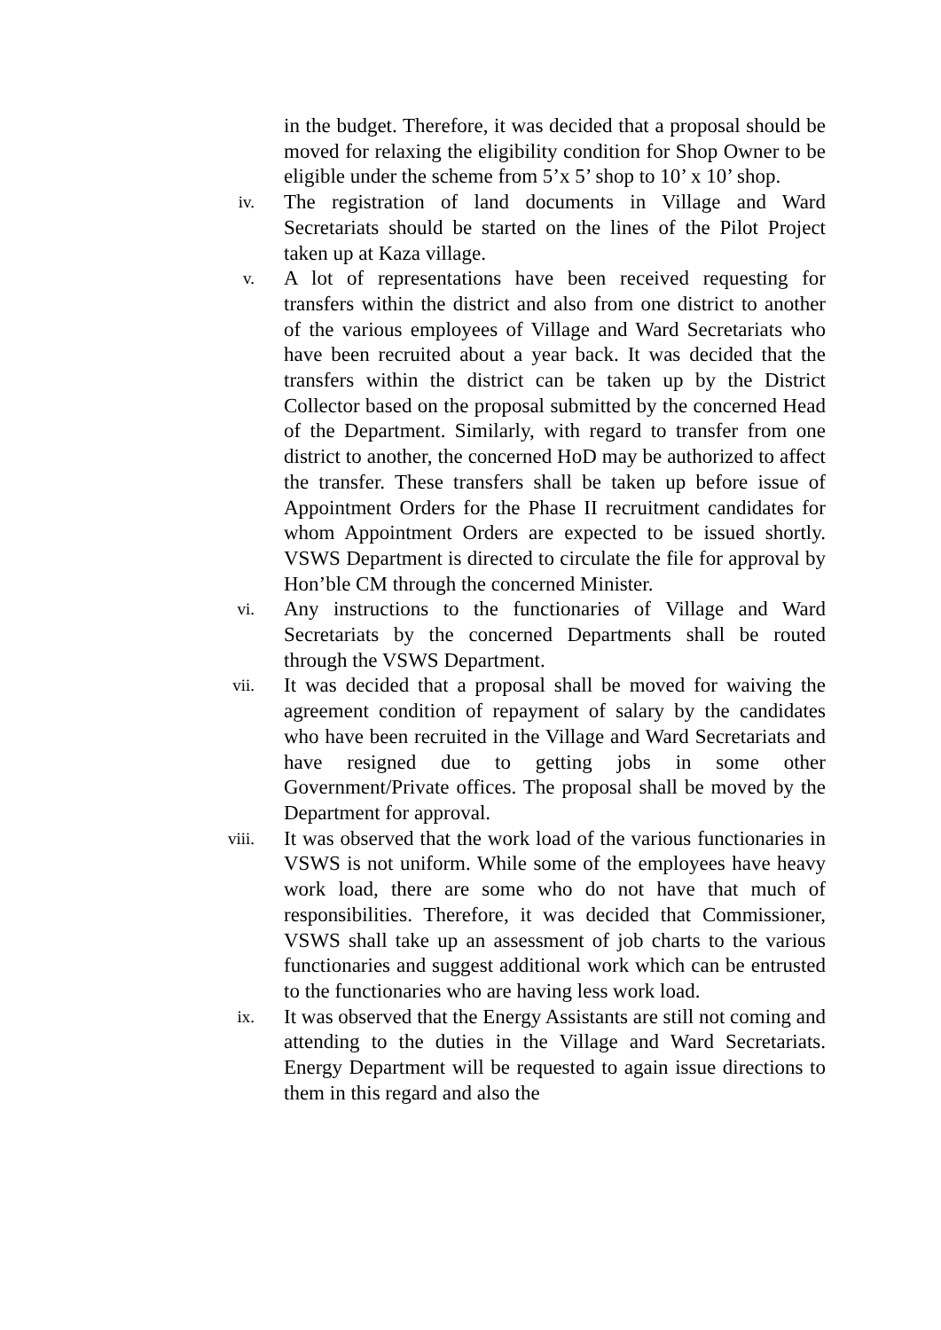in the budget. Therefore, it was decided that a proposal should be moved for relaxing the eligibility condition for Shop Owner to be eligible under the scheme from 5’x 5’ shop to 10’ x 10’ shop.
iv.
The registration of land documents in Village and Ward Secretariats should be started on the lines of the Pilot Project taken up at Kaza village.
v.
A lot of representations have been received requesting for transfers within the district and also from one district to another of the various employees of Village and Ward Secretariats who have been recruited about a year back. It was decided that the transfers within the district can be taken up by the District Collector based on the proposal submitted by the concerned Head of the Department. Similarly, with regard to transfer from one district to another, the concerned HoD may be authorized to affect the transfer. These transfers shall be taken up before issue of Appointment Orders for the Phase II recruitment candidates for whom Appointment Orders are expected to be issued shortly. VSWS Department is directed to circulate the file for approval by Hon’ble CM through the concerned Minister.
vi.
Any instructions to the functionaries of Village and Ward Secretariats by the concerned Departments shall be routed through the VSWS Department.
vii.
It was decided that a proposal shall be moved for waiving the agreement condition of repayment of salary by the candidates who have been recruited in the Village and Ward Secretariats and have resigned due to getting jobs in some other Government/Private offices. The proposal shall be moved by the Department for approval.
viii.
It was observed that the work load of the various functionaries in VSWS is not uniform. While some of the employees have heavy work load, there are some who do not have that much of responsibilities. Therefore, it was decided that Commissioner, VSWS shall take up an assessment of job charts to the various functionaries and suggest additional work which can be entrusted to the functionaries who are having less work load.
ix.
It was observed that the Energy Assistants are still not coming and attending to the duties in the Village and Ward Secretariats. Energy Department will be requested to again issue directions to them in this regard and also the